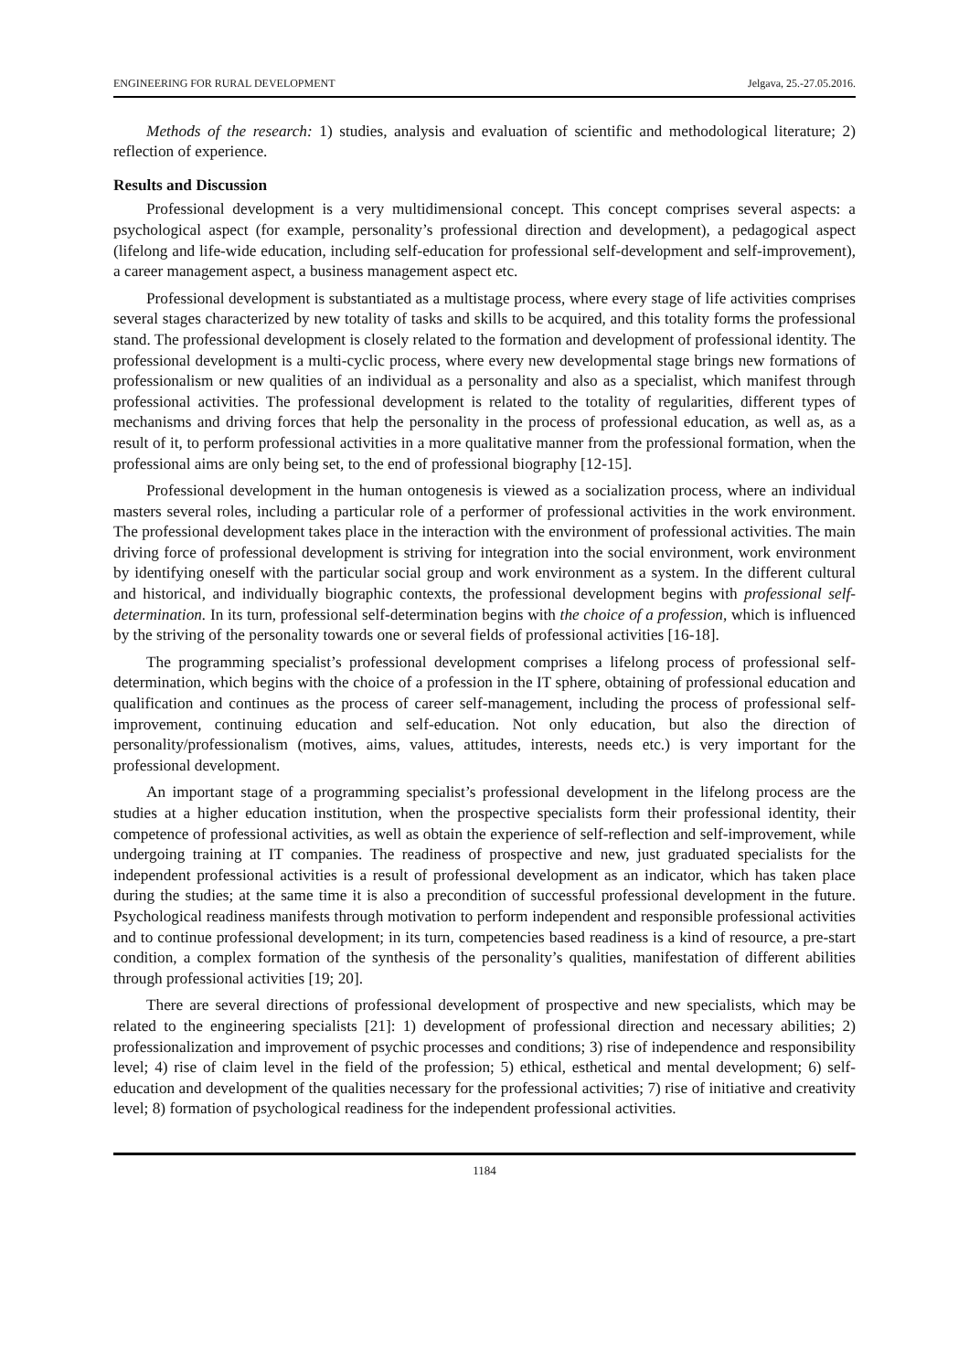ENGINEERING FOR RURAL DEVELOPMENT Jelgava, 25.-27.05.2016.
Methods of the research: 1) studies, analysis and evaluation of scientific and methodological literature; 2) reflection of experience.
Results and Discussion
Professional development is a very multidimensional concept. This concept comprises several aspects: a psychological aspect (for example, personality’s professional direction and development), a pedagogical aspect (lifelong and life-wide education, including self-education for professional self-development and self-improvement), a career management aspect, a business management aspect etc.
Professional development is substantiated as a multistage process, where every stage of life activities comprises several stages characterized by new totality of tasks and skills to be acquired, and this totality forms the professional stand. The professional development is closely related to the formation and development of professional identity. The professional development is a multi-cyclic process, where every new developmental stage brings new formations of professionalism or new qualities of an individual as a personality and also as a specialist, which manifest through professional activities. The professional development is related to the totality of regularities, different types of mechanisms and driving forces that help the personality in the process of professional education, as well as, as a result of it, to perform professional activities in a more qualitative manner from the professional formation, when the professional aims are only being set, to the end of professional biography [12-15].
Professional development in the human ontogenesis is viewed as a socialization process, where an individual masters several roles, including a particular role of a performer of professional activities in the work environment. The professional development takes place in the interaction with the environment of professional activities. The main driving force of professional development is striving for integration into the social environment, work environment by identifying oneself with the particular social group and work environment as a system. In the different cultural and historical, and individually biographic contexts, the professional development begins with professional self-determination. In its turn, professional self-determination begins with the choice of a profession, which is influenced by the striving of the personality towards one or several fields of professional activities [16-18].
The programming specialist’s professional development comprises a lifelong process of professional self-determination, which begins with the choice of a profession in the IT sphere, obtaining of professional education and qualification and continues as the process of career self-management, including the process of professional self-improvement, continuing education and self-education. Not only education, but also the direction of personality/professionalism (motives, aims, values, attitudes, interests, needs etc.) is very important for the professional development.
An important stage of a programming specialist’s professional development in the lifelong process are the studies at a higher education institution, when the prospective specialists form their professional identity, their competence of professional activities, as well as obtain the experience of self-reflection and self-improvement, while undergoing training at IT companies. The readiness of prospective and new, just graduated specialists for the independent professional activities is a result of professional development as an indicator, which has taken place during the studies; at the same time it is also a precondition of successful professional development in the future. Psychological readiness manifests through motivation to perform independent and responsible professional activities and to continue professional development; in its turn, competencies based readiness is a kind of resource, a pre-start condition, a complex formation of the synthesis of the personality’s qualities, manifestation of different abilities through professional activities [19; 20].
There are several directions of professional development of prospective and new specialists, which may be related to the engineering specialists [21]: 1) development of professional direction and necessary abilities; 2) professionalization and improvement of psychic processes and conditions; 3) rise of independence and responsibility level; 4) rise of claim level in the field of the profession; 5) ethical, esthetical and mental development; 6) self-education and development of the qualities necessary for the professional activities; 7) rise of initiative and creativity level; 8) formation of psychological readiness for the independent professional activities.
1184